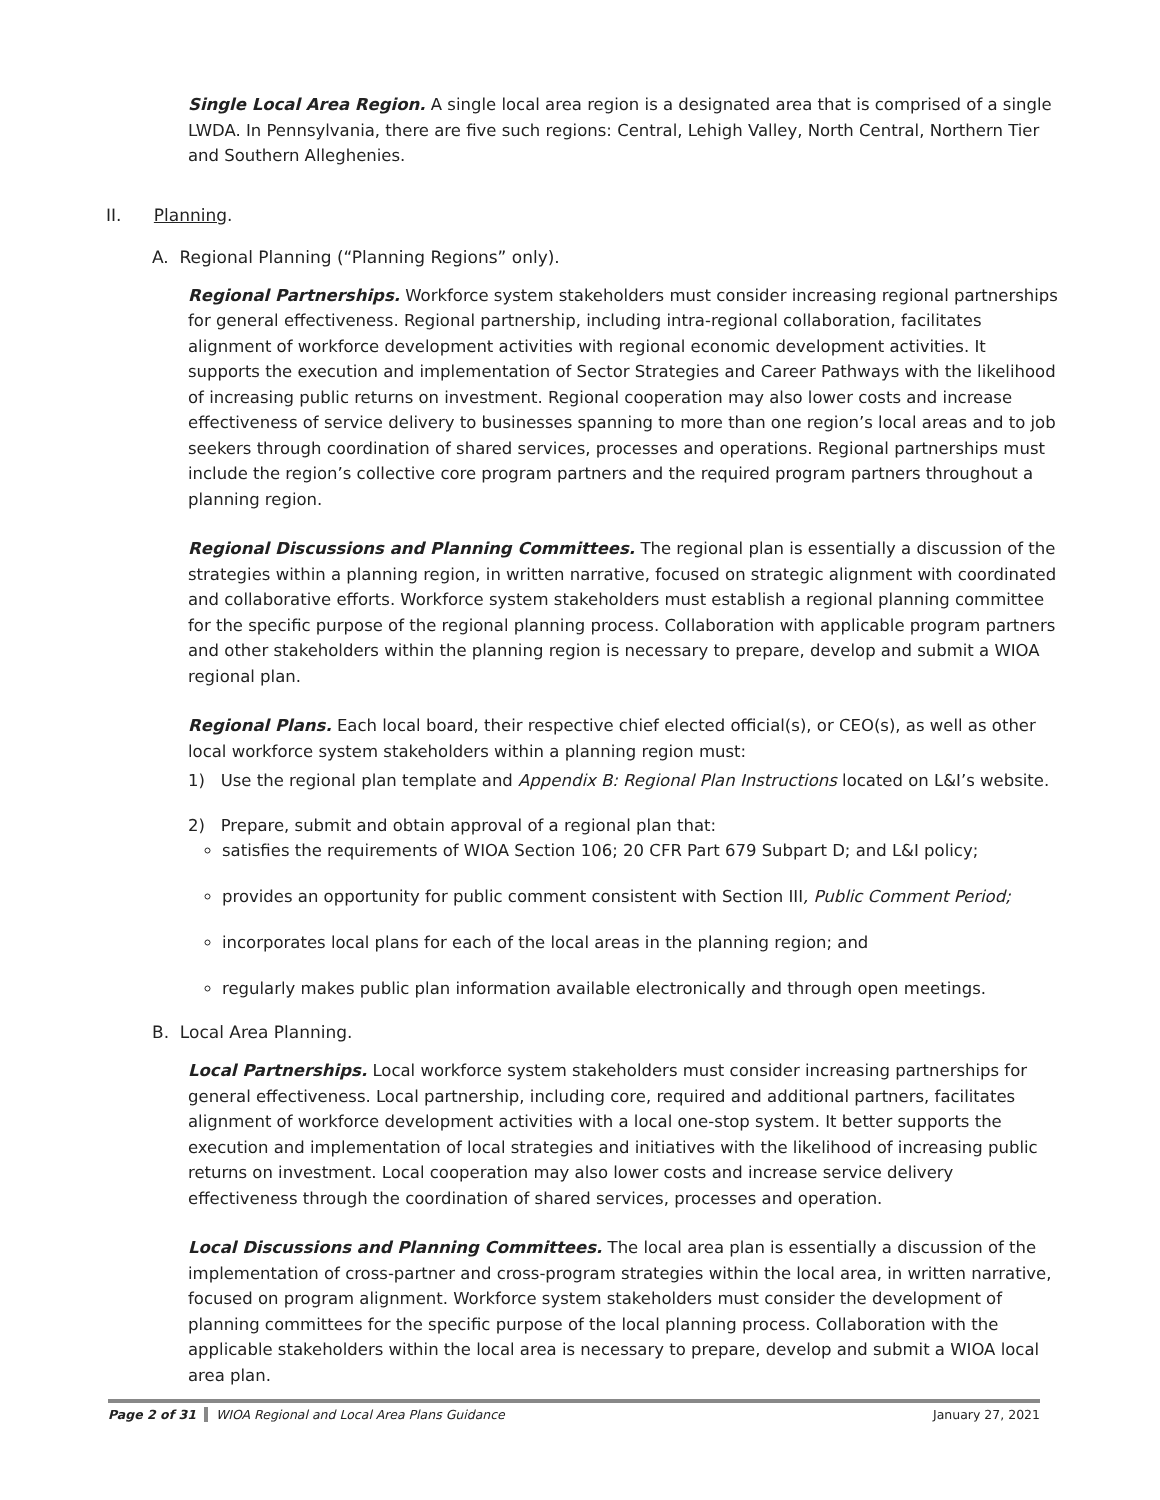Single Local Area Region. A single local area region is a designated area that is comprised of a single LWDA. In Pennsylvania, there are five such regions: Central, Lehigh Valley, North Central, Northern Tier and Southern Alleghenies.
II. Planning.
A. Regional Planning (“Planning Regions” only).
Regional Partnerships. Workforce system stakeholders must consider increasing regional partnerships for general effectiveness. Regional partnership, including intra-regional collaboration, facilitates alignment of workforce development activities with regional economic development activities. It supports the execution and implementation of Sector Strategies and Career Pathways with the likelihood of increasing public returns on investment. Regional cooperation may also lower costs and increase effectiveness of service delivery to businesses spanning to more than one region’s local areas and to job seekers through coordination of shared services, processes and operations. Regional partnerships must include the region’s collective core program partners and the required program partners throughout a planning region.
Regional Discussions and Planning Committees. The regional plan is essentially a discussion of the strategies within a planning region, in written narrative, focused on strategic alignment with coordinated and collaborative efforts. Workforce system stakeholders must establish a regional planning committee for the specific purpose of the regional planning process. Collaboration with applicable program partners and other stakeholders within the planning region is necessary to prepare, develop and submit a WIOA regional plan.
Regional Plans. Each local board, their respective chief elected official(s), or CEO(s), as well as other local workforce system stakeholders within a planning region must:
1) Use the regional plan template and Appendix B: Regional Plan Instructions located on L&I’s website.
2) Prepare, submit and obtain approval of a regional plan that:
satisfies the requirements of WIOA Section 106; 20 CFR Part 679 Subpart D; and L&I policy;
provides an opportunity for public comment consistent with Section III, Public Comment Period;
incorporates local plans for each of the local areas in the planning region; and
regularly makes public plan information available electronically and through open meetings.
B. Local Area Planning.
Local Partnerships. Local workforce system stakeholders must consider increasing partnerships for general effectiveness. Local partnership, including core, required and additional partners, facilitates alignment of workforce development activities with a local one-stop system. It better supports the execution and implementation of local strategies and initiatives with the likelihood of increasing public returns on investment. Local cooperation may also lower costs and increase service delivery effectiveness through the coordination of shared services, processes and operation.
Local Discussions and Planning Committees. The local area plan is essentially a discussion of the implementation of cross-partner and cross-program strategies within the local area, in written narrative, focused on program alignment. Workforce system stakeholders must consider the development of planning committees for the specific purpose of the local planning process. Collaboration with the applicable stakeholders within the local area is necessary to prepare, develop and submit a WIOA local area plan.
Page 2 of 31 WIOA Regional and Local Area Plans Guidance January 27, 2021